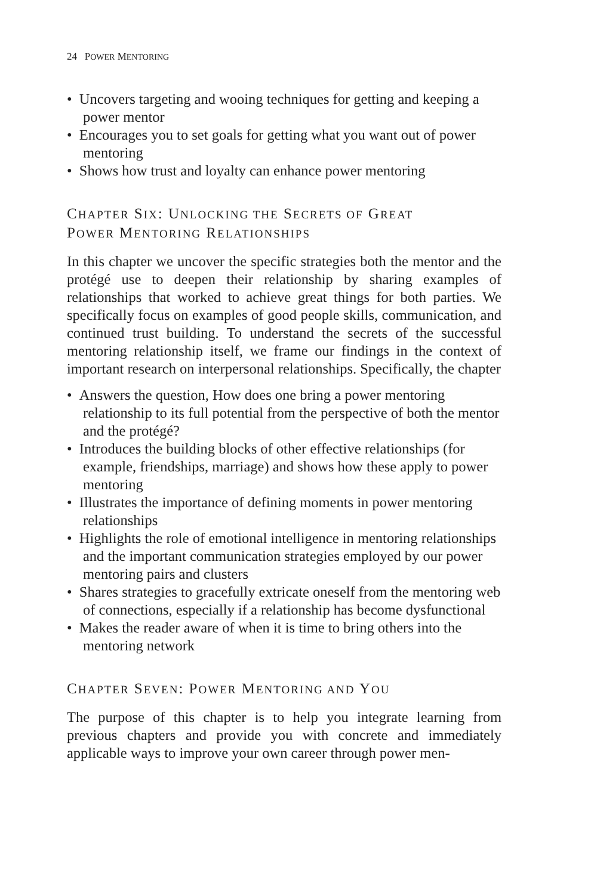24 POWER MENTORING
• Uncovers targeting and wooing techniques for getting and keeping a power mentor
• Encourages you to set goals for getting what you want out of power mentoring
• Shows how trust and loyalty can enhance power mentoring
CHAPTER SIX: UNLOCKING THE SECRETS OF GREAT
POWER MENTORING RELATIONSHIPS
In this chapter we uncover the specific strategies both the mentor and the protégé use to deepen their relationship by sharing examples of relationships that worked to achieve great things for both parties. We specifically focus on examples of good people skills, communication, and continued trust building. To understand the secrets of the successful mentoring relationship itself, we frame our findings in the context of important research on interpersonal relationships. Specifically, the chapter
• Answers the question, How does one bring a power mentoring relationship to its full potential from the perspective of both the mentor and the protégé?
• Introduces the building blocks of other effective relationships (for example, friendships, marriage) and shows how these apply to power mentoring
• Illustrates the importance of defining moments in power mentoring relationships
• Highlights the role of emotional intelligence in mentoring relationships and the important communication strategies employed by our power mentoring pairs and clusters
• Shares strategies to gracefully extricate oneself from the mentoring web of connections, especially if a relationship has become dysfunctional
• Makes the reader aware of when it is time to bring others into the mentoring network
CHAPTER SEVEN: POWER MENTORING AND YOU
The purpose of this chapter is to help you integrate learning from previous chapters and provide you with concrete and immediately applicable ways to improve your own career through power men-